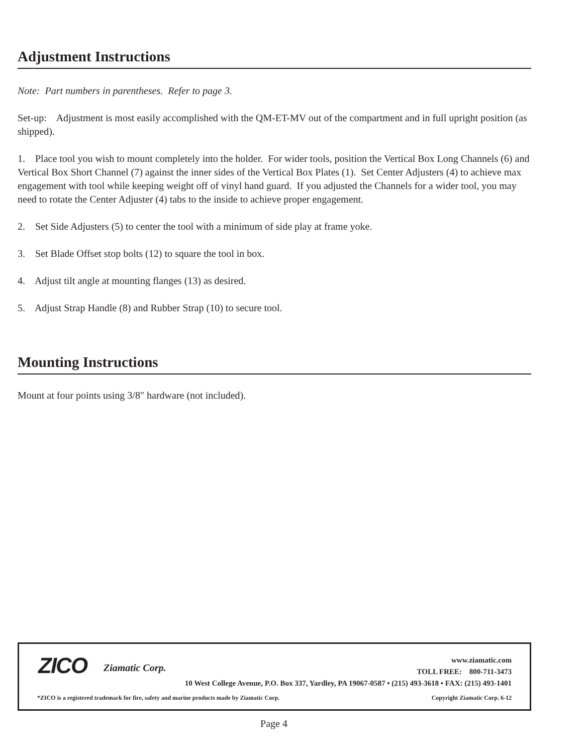Adjustment Instructions
Note: Part numbers in parentheses. Refer to page 3.
Set-up: Adjustment is most easily accomplished with the QM-ET-MV out of the compartment and in full upright position (as shipped).
1. Place tool you wish to mount completely into the holder. For wider tools, position the Vertical Box Long Channels (6) and Vertical Box Short Channel (7) against the inner sides of the Vertical Box Plates (1). Set Center Adjusters (4) to achieve max engagement with tool while keeping weight off of vinyl hand guard. If you adjusted the Channels for a wider tool, you may need to rotate the Center Adjuster (4) tabs to the inside to achieve proper engagement.
2. Set Side Adjusters (5) to center the tool with a minimum of side play at frame yoke.
3. Set Blade Offset stop bolts (12) to square the tool in box.
4. Adjust tilt angle at mounting flanges (13) as desired.
5. Adjust Strap Handle (8) and Rubber Strap (10) to secure tool.
Mounting Instructions
Mount at four points using 3/8" hardware (not included).
ZICO Ziamatic Corp.
www.ziamatic.com
TOLL FREE: 800-711-3473
10 West College Avenue, P.O. Box 337, Yardley, PA 19067-0587 • (215) 493-3618 • FAX: (215) 493-1401
*ZICO is a registered trademark for fire, safety and marine products made by Ziamatic Corp.
Copyright Ziamatic Corp. 6-12
Page 4